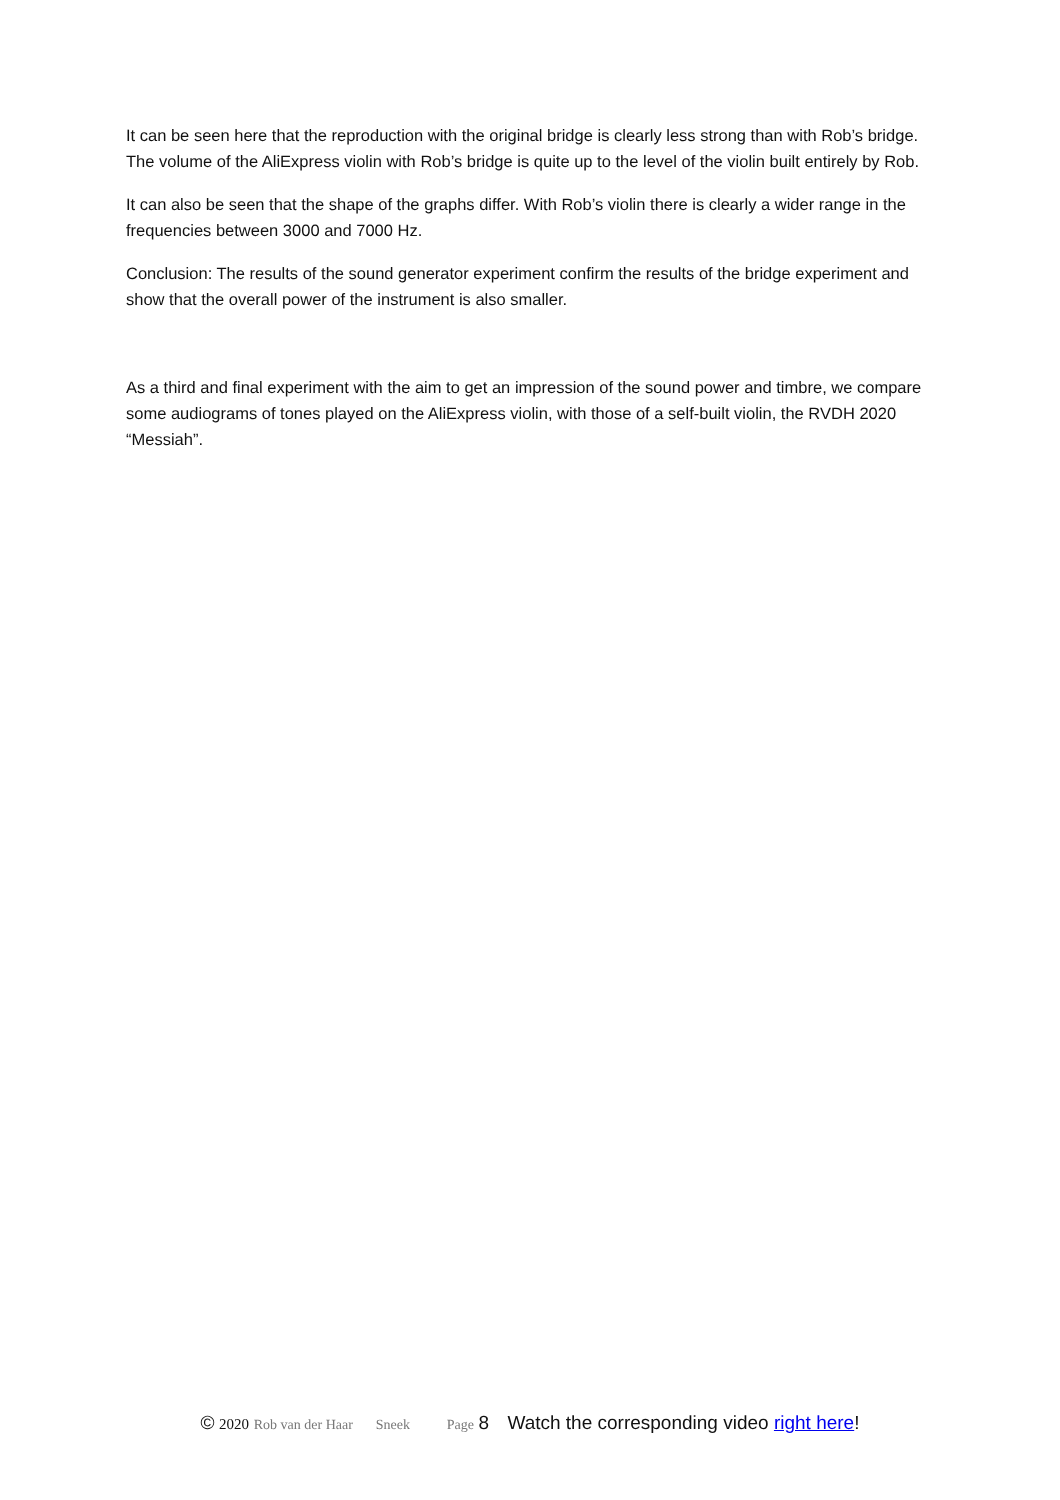It can be seen here that the reproduction with the original bridge is clearly less strong than with Rob’s bridge. The volume of the AliExpress violin with Rob’s bridge is quite up to the level of the violin built entirely by Rob.
It can also be seen that the shape of the graphs differ. With Rob’s violin there is clearly a wider range in the frequencies between 3000 and 7000 Hz.
Conclusion: The results of the sound generator experiment confirm the results of the bridge experiment and show that the overall power of the instrument is also smaller.
As a third and final experiment with the aim to get an impression of the sound power and timbre, we compare some audiograms of tones played on the AliExpress violin, with those of a self-built violin, the RVDH 2020 “Messiah”.
© 2020 Rob van der Haar Sneek Page 8 Watch the corresponding video right here!